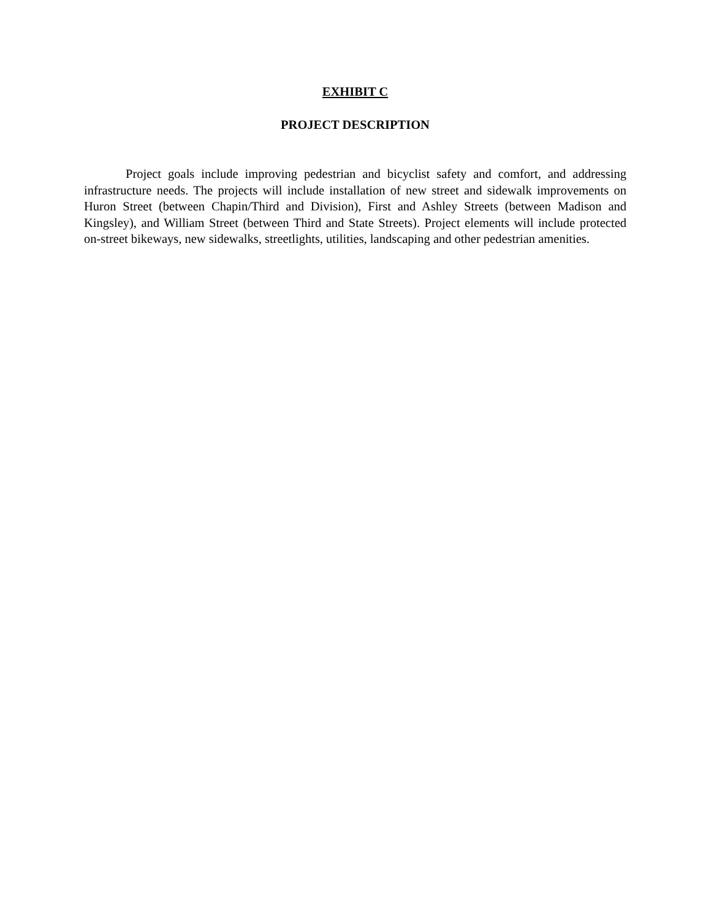EXHIBIT C
PROJECT DESCRIPTION
Project goals include improving pedestrian and bicyclist safety and comfort, and addressing infrastructure needs. The projects will include installation of new street and sidewalk improvements on Huron Street (between Chapin/Third and Division), First and Ashley Streets (between Madison and Kingsley), and William Street (between Third and State Streets). Project elements will include protected on-street bikeways, new sidewalks, streetlights, utilities, landscaping and other pedestrian amenities.